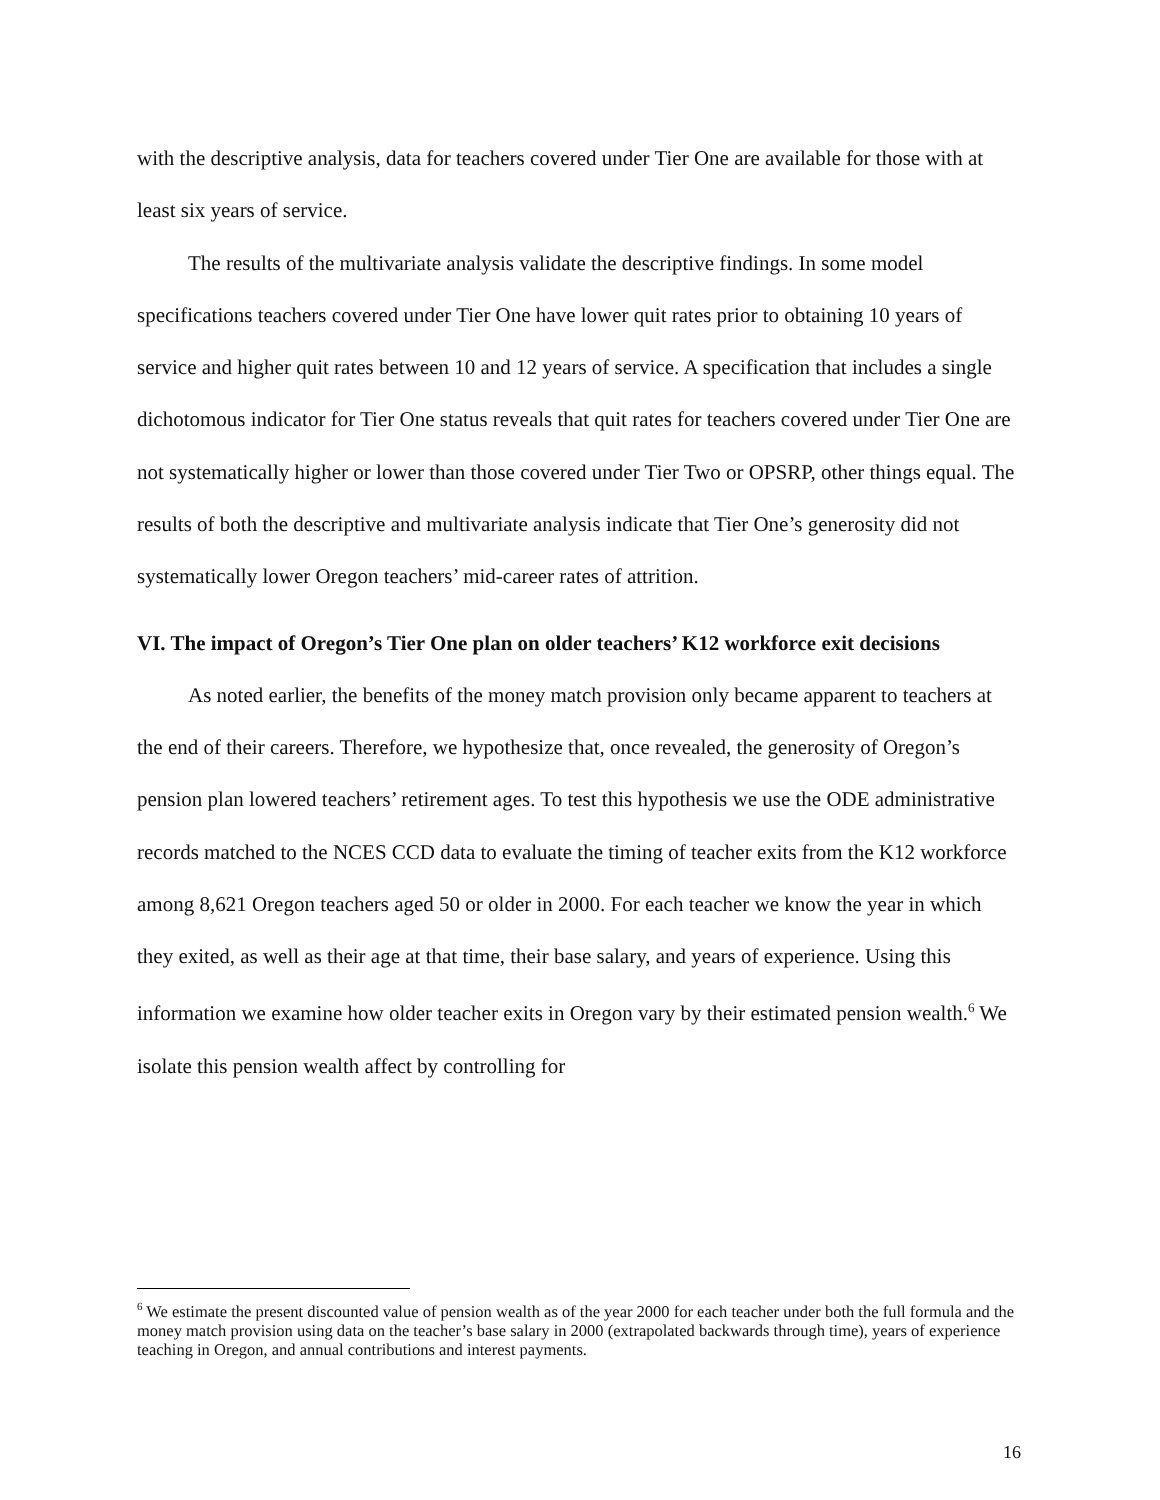with the descriptive analysis, data for teachers covered under Tier One are available for those with at least six years of service.
The results of the multivariate analysis validate the descriptive findings. In some model specifications teachers covered under Tier One have lower quit rates prior to obtaining 10 years of service and higher quit rates between 10 and 12 years of service. A specification that includes a single dichotomous indicator for Tier One status reveals that quit rates for teachers covered under Tier One are not systematically higher or lower than those covered under Tier Two or OPSRP, other things equal. The results of both the descriptive and multivariate analysis indicate that Tier One’s generosity did not systematically lower Oregon teachers’ mid-career rates of attrition.
VI. The impact of Oregon’s Tier One plan on older teachers’ K12 workforce exit decisions
As noted earlier, the benefits of the money match provision only became apparent to teachers at the end of their careers. Therefore, we hypothesize that, once revealed, the generosity of Oregon’s pension plan lowered teachers’ retirement ages. To test this hypothesis we use the ODE administrative records matched to the NCES CCD data to evaluate the timing of teacher exits from the K12 workforce among 8,621 Oregon teachers aged 50 or older in 2000. For each teacher we know the year in which they exited, as well as their age at that time, their base salary, and years of experience. Using this information we examine how older teacher exits in Oregon vary by their estimated pension wealth.<sup>6</sup> We isolate this pension wealth affect by controlling for
<sup>6</sup> We estimate the present discounted value of pension wealth as of the year 2000 for each teacher under both the full formula and the money match provision using data on the teacher’s base salary in 2000 (extrapolated backwards through time), years of experience teaching in Oregon, and annual contributions and interest payments.
16